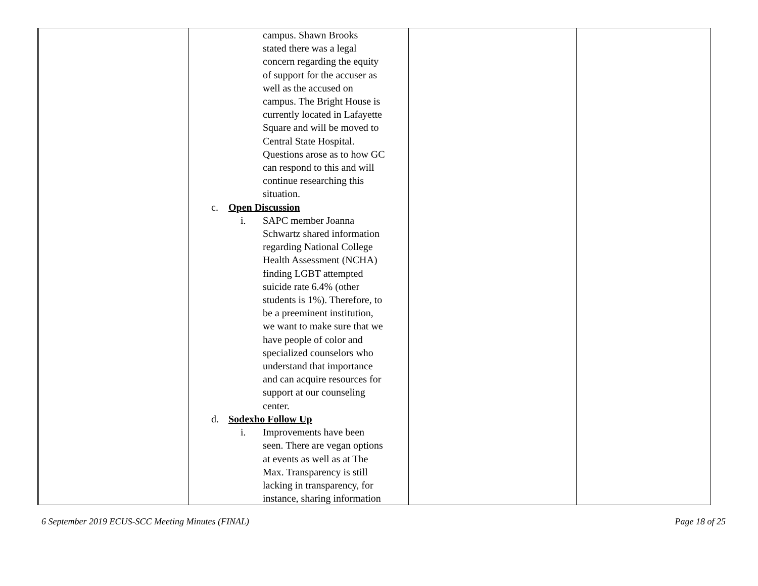| | campus. Shawn Brooks stated there was a legal concern regarding the equity of support for the accuser as well as the accused on campus. The Bright House is currently located in Lafayette Square and will be moved to Central State Hospital. Questions arose as to how GC can respond to this and will continue researching this situation. c. Open Discussion i. SAPC member Joanna Schwartz shared information regarding National College Health Assessment (NCHA) finding LGBT attempted suicide rate 6.4% (other students is 1%). Therefore, to be a preeminent institution, we want to make sure that we have people of color and specialized counselors who understand that importance and can acquire resources for support at our counseling center. d. Sodexho Follow Up i. Improvements have been seen. There are vegan options at events as well as at The Max. Transparency is still lacking in transparency, for instance, sharing information | | |
6 September 2019 ECUS-SCC Meeting Minutes (FINAL) Page 18 of 25